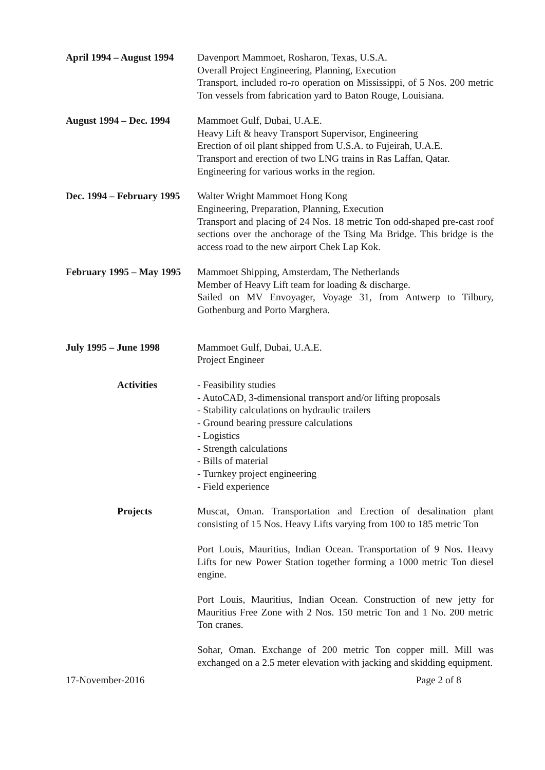April 1994 – August 1994
Davenport Mammoet, Rosharon, Texas, U.S.A.
Overall Project Engineering, Planning, Execution
Transport, included ro-ro operation on Mississippi, of 5 Nos. 200 metric Ton vessels from fabrication yard to Baton Rouge, Louisiana.
August 1994 – Dec. 1994
Mammoet Gulf, Dubai, U.A.E.
Heavy Lift & heavy Transport Supervisor, Engineering
Erection of oil plant shipped from U.S.A. to Fujeirah, U.A.E.
Transport and erection of two LNG trains in Ras Laffan, Qatar.
Engineering for various works in the region.
Dec. 1994 – February 1995
Walter Wright Mammoet Hong Kong
Engineering, Preparation, Planning, Execution
Transport and placing of 24 Nos. 18 metric Ton odd-shaped pre-cast roof sections over the anchorage of the Tsing Ma Bridge. This bridge is the access road to the new airport Chek Lap Kok.
February 1995 – May 1995
Mammoet Shipping, Amsterdam, The Netherlands
Member of Heavy Lift team for loading & discharge.
Sailed on MV Envoyager, Voyage 31, from Antwerp to Tilbury, Gothenburg and Porto Marghera.
July 1995 – June 1998 Mammoet Gulf, Dubai, U.A.E.
Project Engineer
Activities - Feasibility studies
- AutoCAD, 3-dimensional transport and/or lifting proposals
- Stability calculations on hydraulic trailers
- Ground bearing pressure calculations
- Logistics
- Strength calculations
- Bills of material
- Turnkey project engineering
- Field experience
Projects Muscat, Oman. Transportation and Erection of desalination plant consisting of 15 Nos. Heavy Lifts varying from 100 to 185 metric Ton
Port Louis, Mauritius, Indian Ocean. Transportation of 9 Nos. Heavy Lifts for new Power Station together forming a 1000 metric Ton diesel engine.
Port Louis, Mauritius, Indian Ocean. Construction of new jetty for Mauritius Free Zone with 2 Nos. 150 metric Ton and 1 No. 200 metric Ton cranes.
Sohar, Oman. Exchange of 200 metric Ton copper mill. Mill was exchanged on a 2.5 meter elevation with jacking and skidding equipment.
17-November-2016 Page 2 of 8